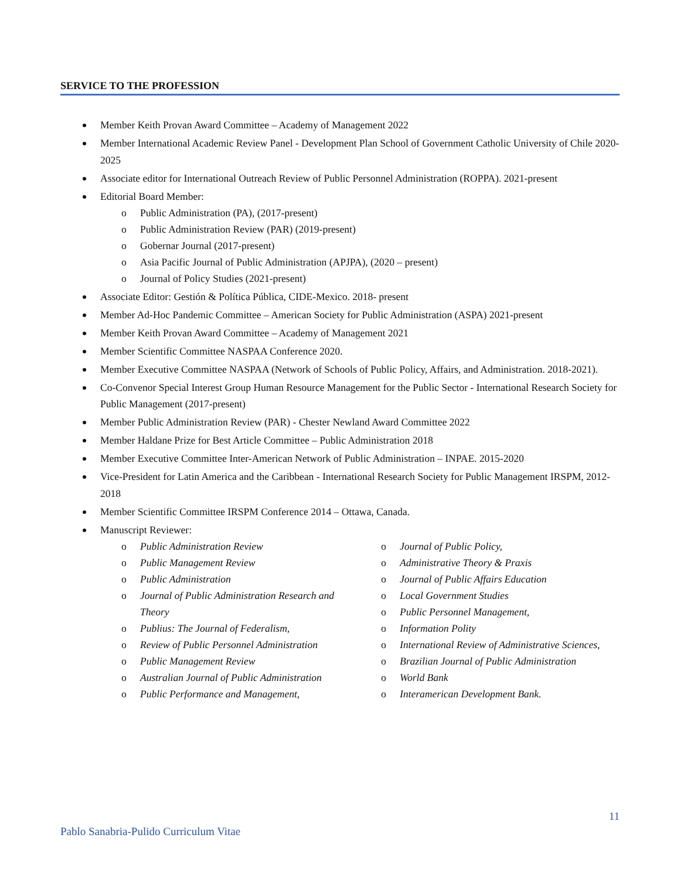SERVICE TO THE PROFESSION
Member Keith Provan Award Committee – Academy of Management 2022
Member International Academic Review Panel - Development Plan School of Government Catholic University of Chile 2020-2025
Associate editor for International Outreach Review of Public Personnel Administration (ROPPA). 2021-present
Editorial Board Member:
o Public Administration (PA), (2017-present)
o Public Administration Review (PAR) (2019-present)
o Gobernar Journal (2017-present)
o Asia Pacific Journal of Public Administration (APJPA), (2020 – present)
o Journal of Policy Studies (2021-present)
Associate Editor: Gestión & Política Pública, CIDE-Mexico. 2018- present
Member Ad-Hoc Pandemic Committee – American Society for Public Administration (ASPA) 2021-present
Member Keith Provan Award Committee – Academy of Management 2021
Member Scientific Committee NASPAA Conference 2020.
Member Executive Committee NASPAA (Network of Schools of Public Policy, Affairs, and Administration. 2018-2021).
Co-Convenor Special Interest Group Human Resource Management for the Public Sector - International Research Society for Public Management (2017-present)
Member Public Administration Review (PAR) - Chester Newland Award Committee 2022
Member Haldane Prize for Best Article Committee – Public Administration 2018
Member Executive Committee Inter-American Network of Public Administration – INPAE. 2015-2020
Vice-President for Latin America and the Caribbean - International Research Society for Public Management IRSPM, 2012-2018
Member Scientific Committee IRSPM Conference 2014 – Ottawa, Canada.
Manuscript Reviewer:
o Public Administration Review
o Public Management Review
o Public Administration
o Journal of Public Administration Research and Theory
o Publius: The Journal of Federalism,
o Review of Public Personnel Administration
o Public Management Review
o Australian Journal of Public Administration
o Public Performance and Management,
o Journal of Public Policy,
o Administrative Theory & Praxis
o Journal of Public Affairs Education
o Local Government Studies
o Public Personnel Management,
o Information Polity
o International Review of Administrative Sciences,
o Brazilian Journal of Public Administration
o World Bank
o Interamerican Development Bank.
11
Pablo Sanabria-Pulido Curriculum Vitae